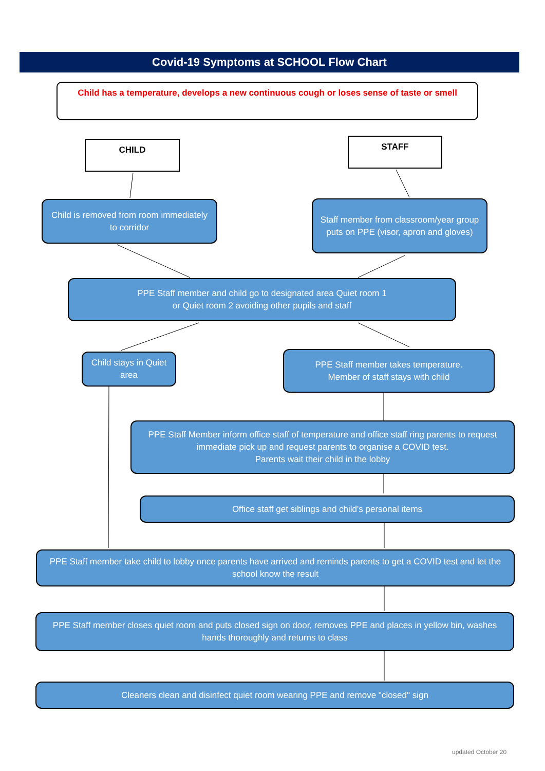Covid-19 Symptoms at SCHOOL Flow Chart
Child has a temperature, develops a new continuous cough or loses sense of taste or smell
CHILD STAFF
Child is removed from room immediately to corridor
Staff member from classroom/year group puts on PPE (visor, apron and gloves)
PPE Staff member and child go to designated area Quiet room 1
or Quiet room 2 avoiding other pupils and staff
Child stays in Quiet area
PPE Staff member takes temperature.
Member of staff stays with child
PPE Staff Member inform office staff of temperature and office staff ring parents to request immediate pick up and request parents to organise a COVID test.
Parents wait their child in the lobby
Office staff get siblings and child's personal items
PPE Staff member take child to lobby once parents have arrived and reminds parents to get a COVID test and let the school know the result
PPE Staff member closes quiet room and puts closed sign on door, removes PPE and places in yellow bin, washes hands thoroughly and returns to class
Cleaners clean and disinfect quiet room wearing PPE and remove "closed" sign
updated October 20